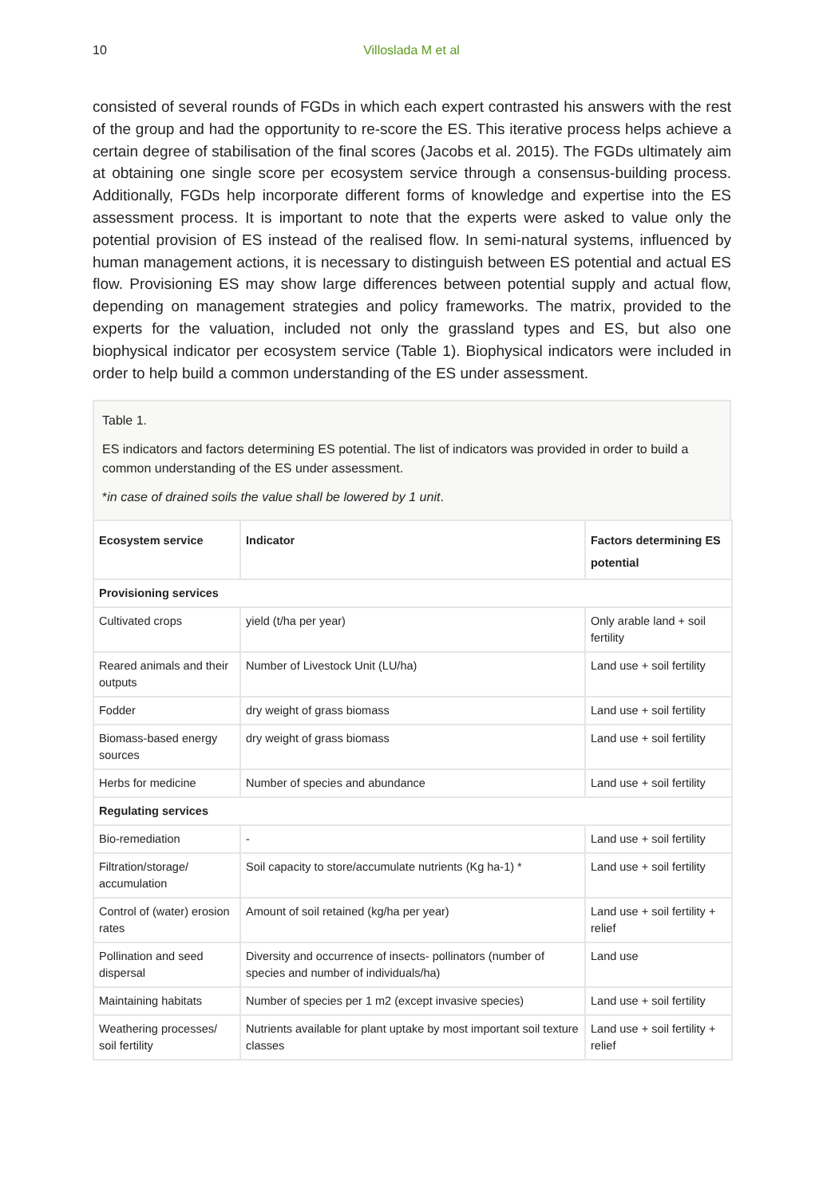10 Villoslada M et al
consisted of several rounds of FGDs in which each expert contrasted his answers with the rest of the group and had the opportunity to re-score the ES. This iterative process helps achieve a certain degree of stabilisation of the final scores (Jacobs et al. 2015). The FGDs ultimately aim at obtaining one single score per ecosystem service through a consensus-building process. Additionally, FGDs help incorporate different forms of knowledge and expertise into the ES assessment process. It is important to note that the experts were asked to value only the potential provision of ES instead of the realised flow. In semi-natural systems, influenced by human management actions, it is necessary to distinguish between ES potential and actual ES flow. Provisioning ES may show large differences between potential supply and actual flow, depending on management strategies and policy frameworks. The matrix, provided to the experts for the valuation, included not only the grassland types and ES, but also one biophysical indicator per ecosystem service (Table 1). Biophysical indicators were included in order to help build a common understanding of the ES under assessment.
Table 1.
ES indicators and factors determining ES potential. The list of indicators was provided in order to build a common understanding of the ES under assessment.
*in case of drained soils the value shall be lowered by 1 unit.
| Ecosystem service | Indicator | Factors determining ES potential |
| --- | --- | --- |
| Provisioning services | | |
| Cultivated crops | yield (t/ha per year) | Only arable land + soil fertility |
| Reared animals and their outputs | Number of Livestock Unit (LU/ha) | Land use + soil fertility |
| Fodder | dry weight of grass biomass | Land use + soil fertility |
| Biomass-based energy sources | dry weight of grass biomass | Land use + soil fertility |
| Herbs for medicine | Number of species and abundance | Land use + soil fertility |
| Regulating services | | |
| Bio-remediation | - | Land use + soil fertility |
| Filtration/storage/ accumulation | Soil capacity to store/accumulate nutrients (Kg ha-1) * | Land use + soil fertility |
| Control of (water) erosion rates | Amount of soil retained (kg/ha per year) | Land use + soil fertility + relief |
| Pollination and seed dispersal | Diversity and occurrence of insects- pollinators (number of species and number of individuals/ha) | Land use |
| Maintaining habitats | Number of species per 1 m2 (except invasive species) | Land use + soil fertility |
| Weathering processes/ soil fertility | Nutrients available for plant uptake by most important soil texture classes | Land use + soil fertility + relief |